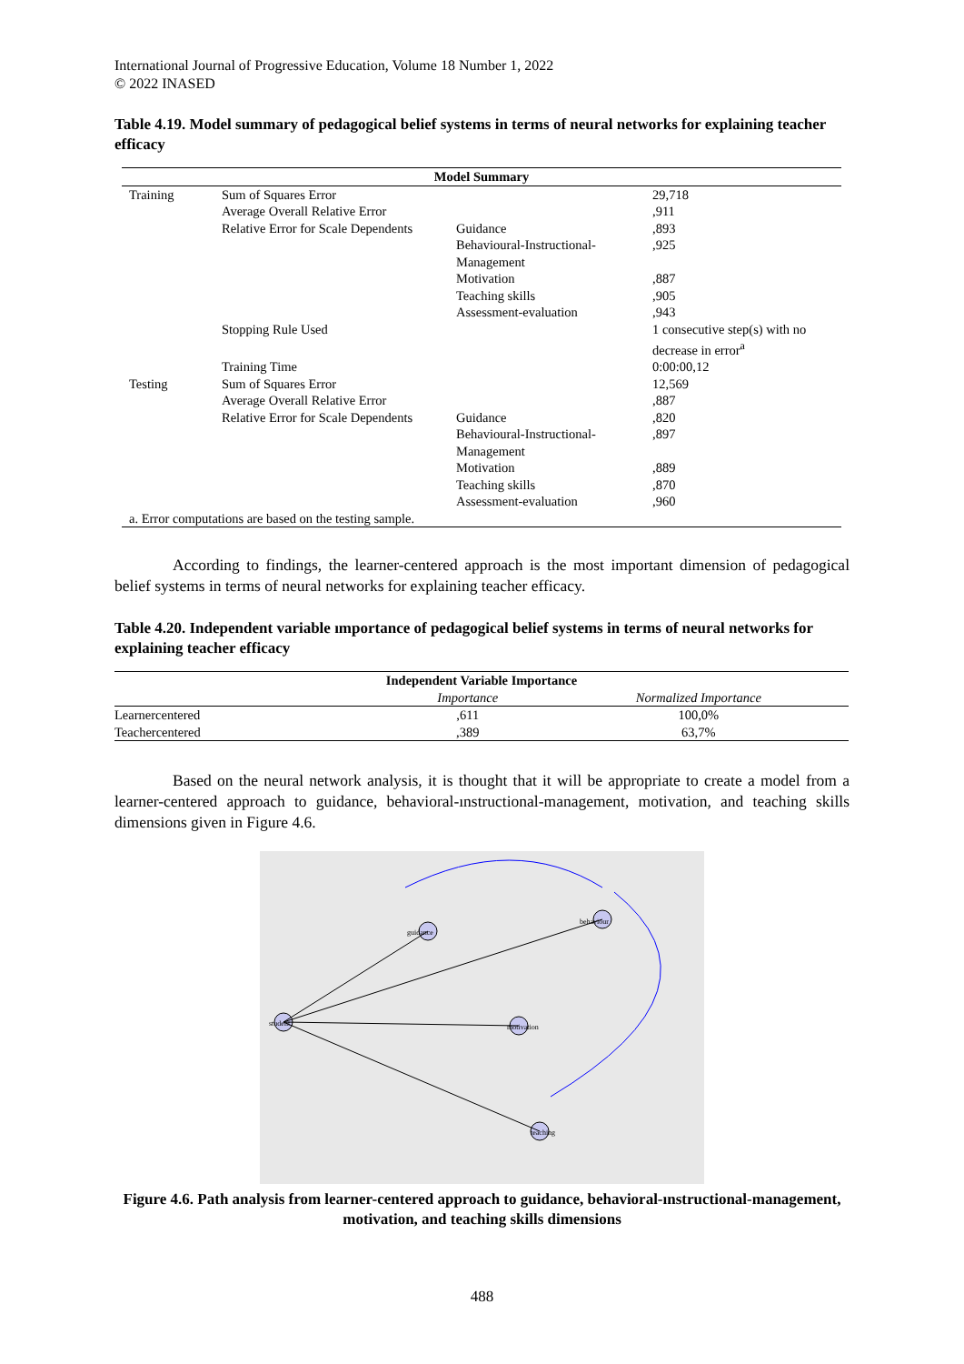International Journal of Progressive Education, Volume 18 Number 1, 2022
© 2022 INASED
Table 4.19. Model summary of pedagogical belief systems in terms of neural networks for explaining teacher efficacy
| Model Summary | | | |
| --- | --- | --- | --- |
| Training | Sum of Squares Error | | 29,718 |
| | Average Overall Relative Error | | ,911 |
| | Relative Error for Scale Dependents | Guidance | ,893 |
| | | Behavioural-Instructional-Management | ,925 |
| | | Motivation | ,887 |
| | | Teaching skills | ,905 |
| | | Assessment-evaluation | ,943 |
| | Stopping Rule Used | | 1 consecutive step(s) with no decrease in error<sup>a</sup> |
| | Training Time | | 0:00:00,12 |
| Testing | Sum of Squares Error | | 12,569 |
| | Average Overall Relative Error | | ,887 |
| | Relative Error for Scale Dependents | Guidance | ,820 |
| | | Behavioural-Instructional-Management | ,897 |
| | | Motivation | ,889 |
| | | Teaching skills | ,870 |
| | | Assessment-evaluation | ,960 |
| a. Error computations are based on the testing sample. | | | |
According to findings, the learner-centered approach is the most important dimension of pedagogical belief systems in terms of neural networks for explaining teacher efficacy.
Table 4.20. Independent variable ımportance of pedagogical belief systems in terms of neural networks for explaining teacher efficacy
| Independent Variable Importance | | |
| --- | --- | --- |
| | Importance | Normalized Importance |
| Learnercentered | ,611 | 100,0% |
| Teachercentered | ,389 | 63,7% |
Based on the neural network analysis, it is thought that it will be appropriate to create a model from a learner-centered approach to guidance, behavioral-ınstructional-management, motivation, and teaching skills dimensions given in Figure 4.6.
student
guidance
behaviour
motivation
teaching
Figure 4.6. Path analysis from learner-centered approach to guidance, behavioral-ınstructional-management, motivation, and teaching skills dimensions
488